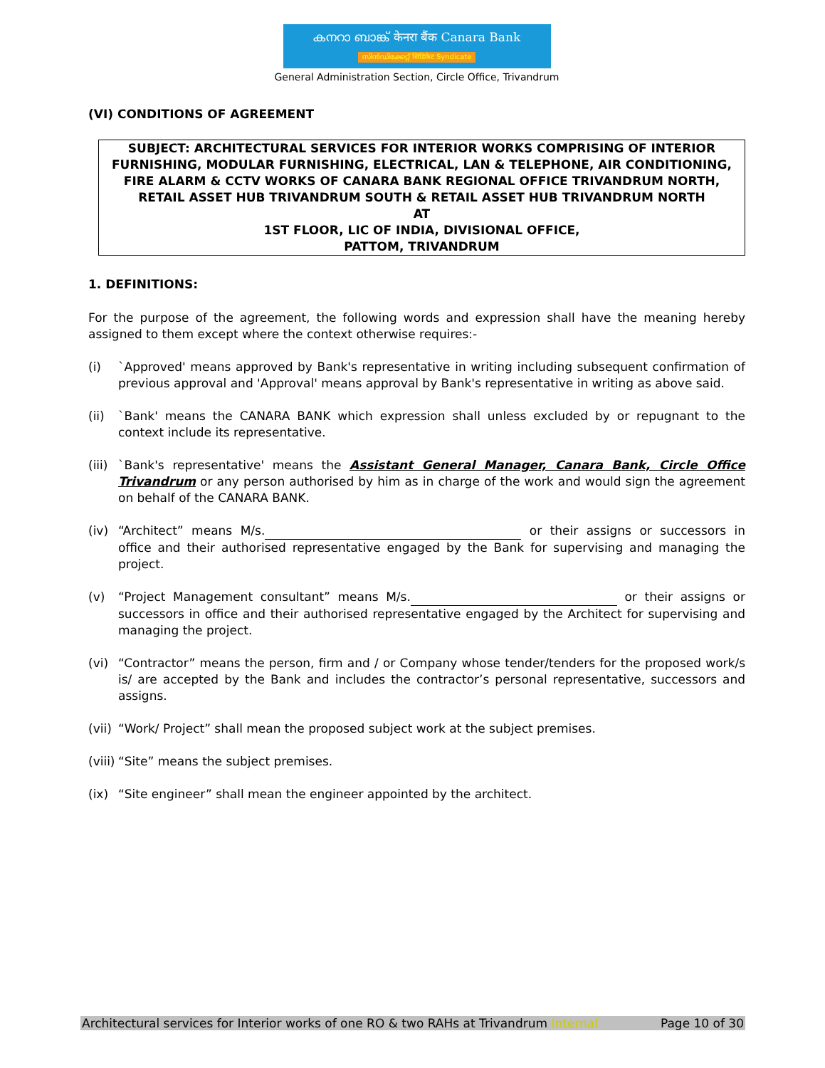കനറാ ബാങ്ക് केनरा बैंक Canara Bank
സിൻഡിക്കേറ്റ് सिंडिकेट Syndicate
General Administration Section, Circle Office, Trivandrum
(VI) CONDITIONS OF AGREEMENT
SUBJECT: ARCHITECTURAL SERVICES FOR INTERIOR WORKS COMPRISING OF INTERIOR FURNISHING, MODULAR FURNISHING, ELECTRICAL, LAN & TELEPHONE, AIR CONDITIONING, FIRE ALARM & CCTV WORKS OF CANARA BANK REGIONAL OFFICE TRIVANDRUM NORTH, RETAIL ASSET HUB TRIVANDRUM SOUTH & RETAIL ASSET HUB TRIVANDRUM NORTH
AT
1ST FLOOR, LIC OF INDIA, DIVISIONAL OFFICE,
PATTOM, TRIVANDRUM
1. DEFINITIONS:
For the purpose of the agreement, the following words and expression shall have the meaning hereby assigned to them except where the context otherwise requires:-
(i) `Approved' means approved by Bank's representative in writing including subsequent confirmation of previous approval and 'Approval' means approval by Bank's representative in writing as above said.
(ii) `Bank' means the CANARA BANK which expression shall unless excluded by or repugnant to the context include its representative.
(iii)
`Bank's representative' means the Assistant General Manager, Canara Bank, Circle Office Trivandrum or any person authorised by him as in charge of the work and would sign the agreement on behalf of the CANARA BANK.
(iv) “Architect” means M/s. or their assigns or successors in office and their authorised representative engaged by the Bank for supervising and managing the project.
(v) “Project Management consultant” means M/s. or their assigns or successors in office and their authorised representative engaged by the Architect for supervising and managing the project.
(vi) “Contractor” means the person, firm and / or Company whose tender/tenders for the proposed work/s is/ are accepted by the Bank and includes the contractor’s personal representative, successors and assigns.
(vii)
“Work/ Project” shall mean the proposed subject work at the subject premises.
(viii)
“Site” means the subject premises.
(ix) “Site engineer” shall mean the engineer appointed by the architect.
Architectural services for Interior works of one RO & two RAHs at Trivandrum Internal Page 10 of 30